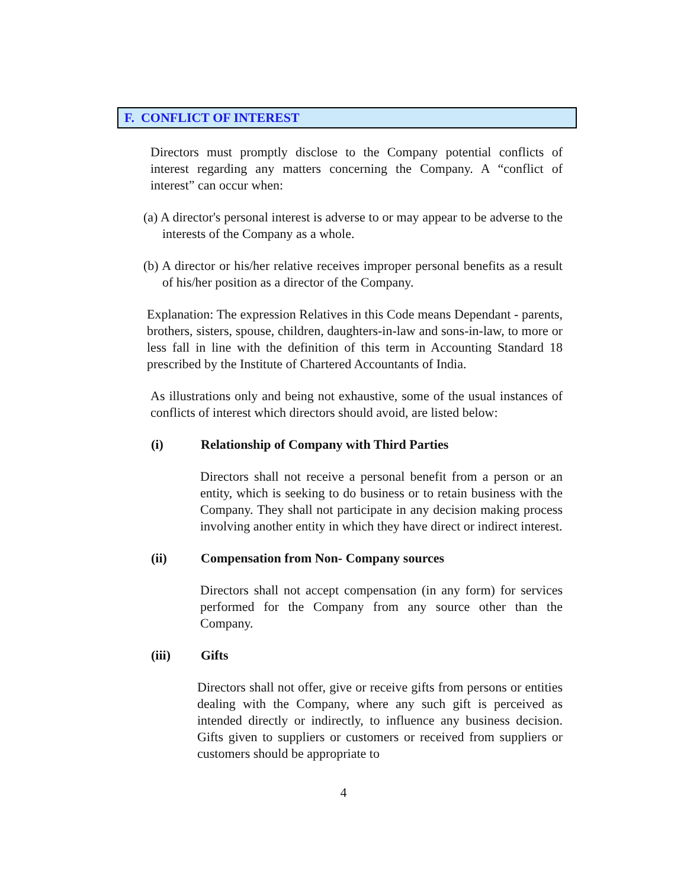F. CONFLICT OF INTEREST
Directors must promptly disclose to the Company potential conflicts of interest regarding any matters concerning the Company. A “conflict of interest” can occur when:
(a) A director's personal interest is adverse to or may appear to be adverse to the interests of the Company as a whole.
(b) A director or his/her relative receives improper personal benefits as a result of his/her position as a director of the Company.
Explanation: The expression Relatives in this Code means Dependant - parents, brothers, sisters, spouse, children, daughters-in-law and sons-in-law, to more or less fall in line with the definition of this term in Accounting Standard 18 prescribed by the Institute of Chartered Accountants of India.
As illustrations only and being not exhaustive, some of the usual instances of conflicts of interest which directors should avoid, are listed below:
(i) Relationship of Company with Third Parties
Directors shall not receive a personal benefit from a person or an entity, which is seeking to do business or to retain business with the Company. They shall not participate in any decision making process involving another entity in which they have direct or indirect interest.
(ii) Compensation from Non- Company sources
Directors shall not accept compensation (in any form) for services performed for the Company from any source other than the Company.
(iii) Gifts
Directors shall not offer, give or receive gifts from persons or entities dealing with the Company, where any such gift is perceived as intended directly or indirectly, to influence any business decision. Gifts given to suppliers or customers or received from suppliers or customers should be appropriate to
4